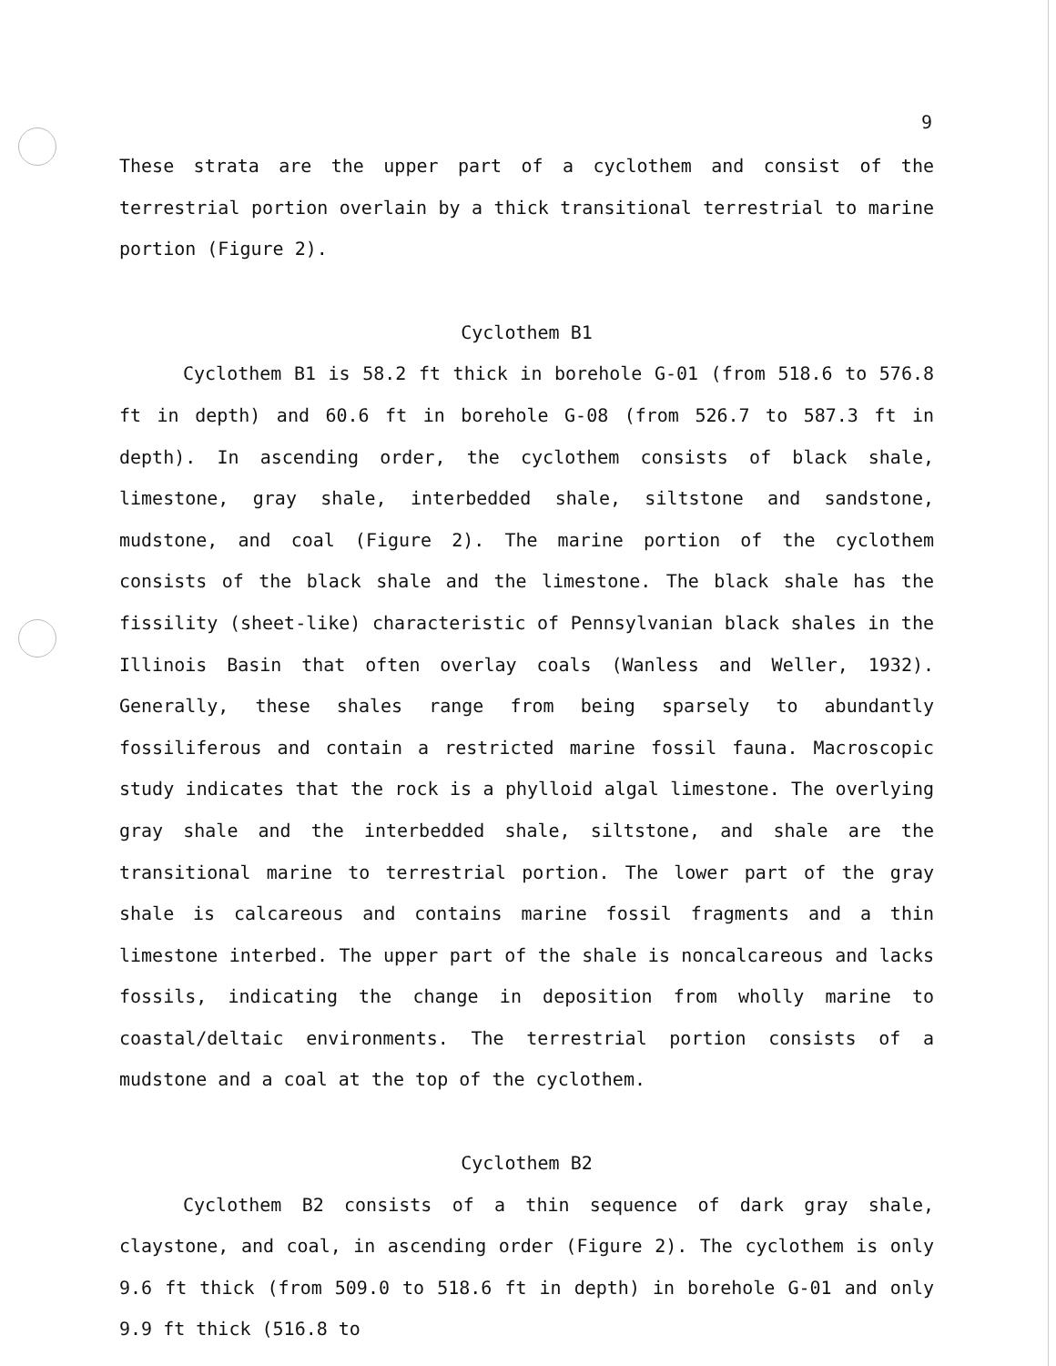9
These strata are the upper part of a cyclothem and consist of the terrestrial portion overlain by a thick transitional terrestrial to marine portion (Figure 2).
Cyclothem B1
Cyclothem B1 is 58.2 ft thick in borehole G-01 (from 518.6 to 576.8 ft in depth) and 60.6 ft in borehole G-08 (from 526.7 to 587.3 ft in depth). In ascending order, the cyclothem consists of black shale, limestone, gray shale, interbedded shale, siltstone and sandstone, mudstone, and coal (Figure 2). The marine portion of the cyclothem consists of the black shale and the limestone. The black shale has the fissility (sheet-like) characteristic of Pennsylvanian black shales in the Illinois Basin that often overlay coals (Wanless and Weller, 1932). Generally, these shales range from being sparsely to abundantly fossiliferous and contain a restricted marine fossil fauna. Macroscopic study indicates that the rock is a phylloid algal limestone. The overlying gray shale and the interbedded shale, siltstone, and shale are the transitional marine to terrestrial portion. The lower part of the gray shale is calcareous and contains marine fossil fragments and a thin limestone interbed. The upper part of the shale is noncalcareous and lacks fossils, indicating the change in deposition from wholly marine to coastal/deltaic environments. The terrestrial portion consists of a mudstone and a coal at the top of the cyclothem.
Cyclothem B2
Cyclothem B2 consists of a thin sequence of dark gray shale, claystone, and coal, in ascending order (Figure 2). The cyclothem is only 9.6 ft thick (from 509.0 to 518.6 ft in depth) in borehole G-01 and only 9.9 ft thick (516.8 to